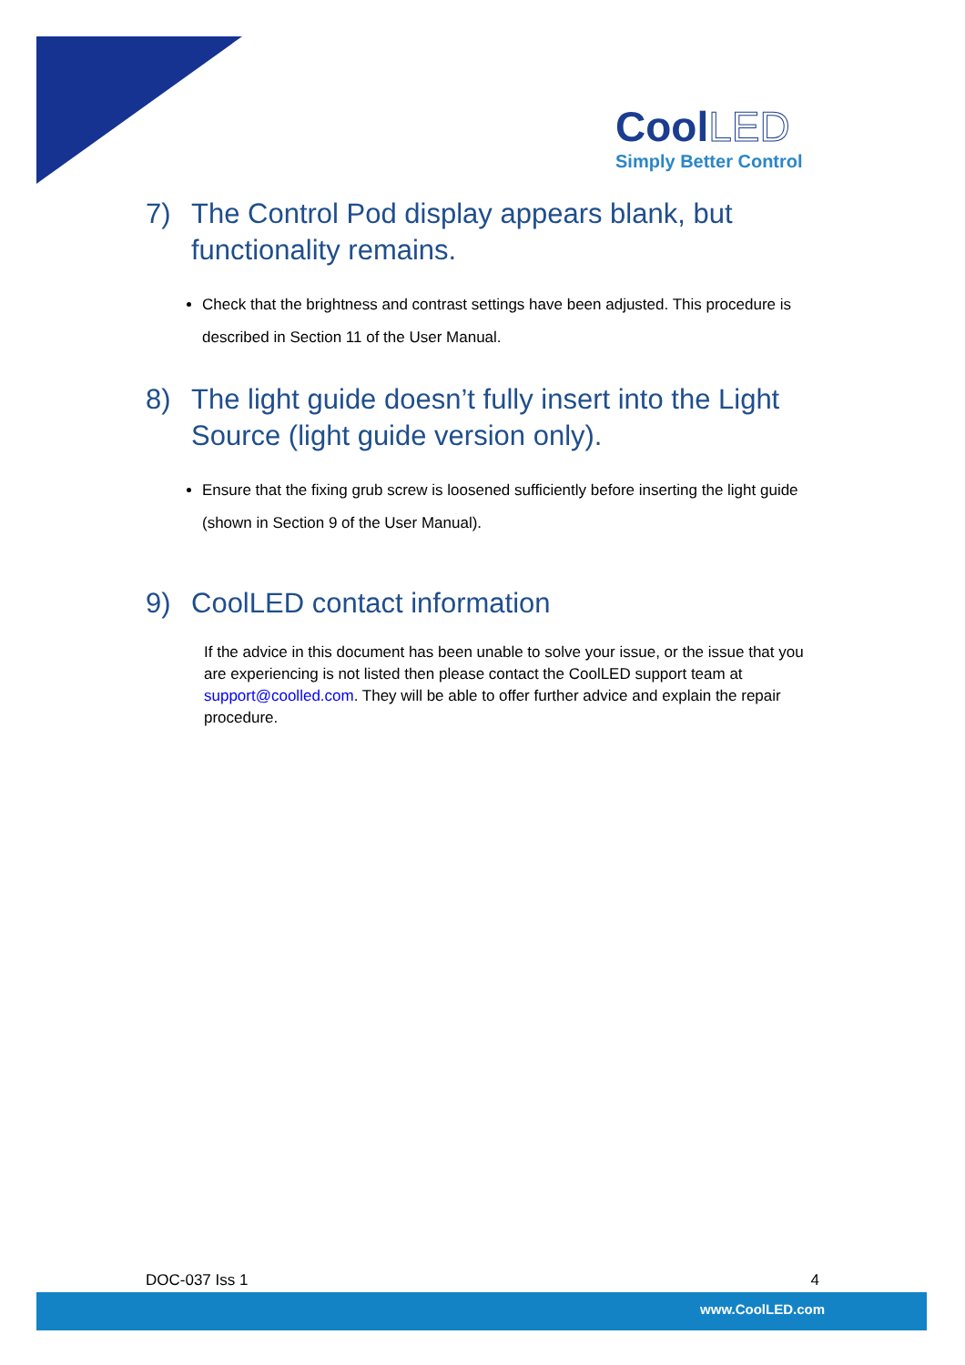Cool LED
Simply Better Control
7) The Control Pod display appears blank, but functionality remains.
Check that the brightness and contrast settings have been adjusted. This procedure is described in Section 11 of the User Manual.
8) The light guide doesn’t fully insert into the Light Source (light guide version only).
Ensure that the fixing grub screw is loosened sufficiently before inserting the light guide (shown in Section 9 of the User Manual).
9) CoolLED contact information
If the advice in this document has been unable to solve your issue, or the issue that you are experiencing is not listed then please contact the CoolLED support team at support@coolled.com. They will be able to offer further advice and explain the repair procedure.
DOC-037 Iss 1 4
www.CoolLED.com